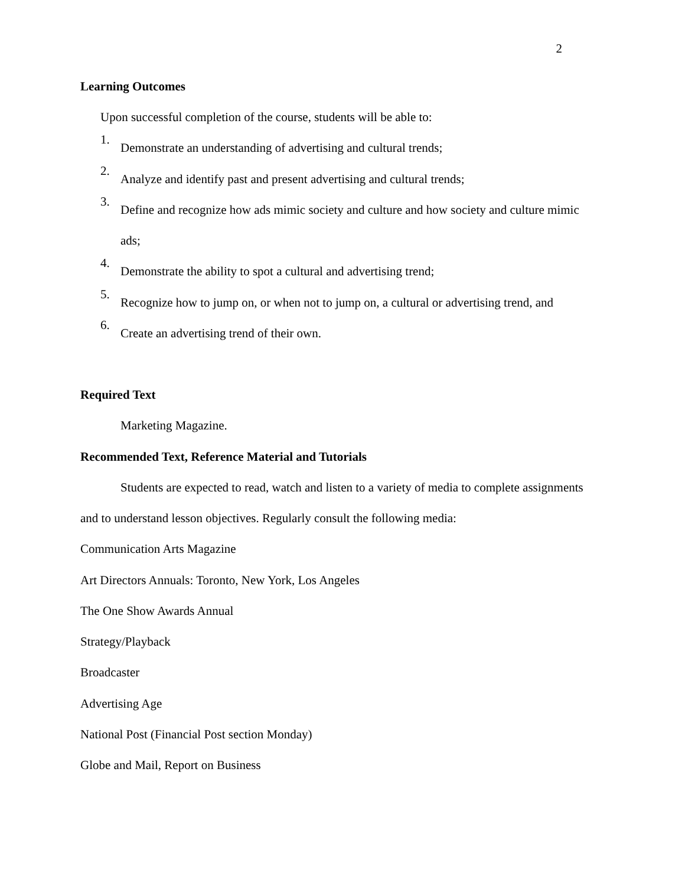2
Learning Outcomes
Upon successful completion of the course, students will be able to:
1.
Demonstrate an understanding of advertising and cultural trends;
2.
Analyze and identify past and present advertising and cultural trends;
3.
Define and recognize how ads mimic society and culture and how society and culture mimic ads;
4.
Demonstrate the ability to spot a cultural and advertising trend;
5.
Recognize how to jump on, or when not to jump on, a cultural or advertising trend, and
6.
Create an advertising trend of their own.
Required Text
Marketing Magazine.
Recommended Text, Reference Material and Tutorials
Students are expected to read, watch and listen to a variety of media to complete assignments and to understand lesson objectives. Regularly consult the following media:
Communication Arts Magazine
Art Directors Annuals: Toronto, New York, Los Angeles
The One Show Awards Annual
Strategy/Playback
Broadcaster
Advertising Age
National Post (Financial Post section Monday)
Globe and Mail, Report on Business